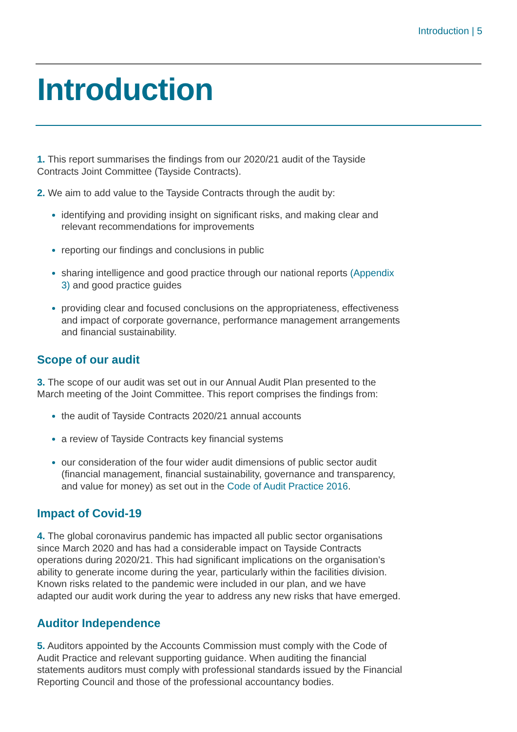Introduction | 5
Introduction
1. This report summarises the findings from our 2020/21 audit of the Tayside Contracts Joint Committee (Tayside Contracts).
2. We aim to add value to the Tayside Contracts through the audit by:
identifying and providing insight on significant risks, and making clear and relevant recommendations for improvements
reporting our findings and conclusions in public
sharing intelligence and good practice through our national reports (Appendix 3) and good practice guides
providing clear and focused conclusions on the appropriateness, effectiveness and impact of corporate governance, performance management arrangements and financial sustainability.
Scope of our audit
3. The scope of our audit was set out in our Annual Audit Plan presented to the March meeting of the Joint Committee. This report comprises the findings from:
the audit of Tayside Contracts 2020/21 annual accounts
a review of Tayside Contracts key financial systems
our consideration of the four wider audit dimensions of public sector audit (financial management, financial sustainability, governance and transparency, and value for money) as set out in the Code of Audit Practice 2016.
Impact of Covid-19
4. The global coronavirus pandemic has impacted all public sector organisations since March 2020 and has had a considerable impact on Tayside Contracts operations during 2020/21. This had significant implications on the organisation’s ability to generate income during the year, particularly within the facilities division. Known risks related to the pandemic were included in our plan, and we have adapted our audit work during the year to address any new risks that have emerged.
Auditor Independence
5. Auditors appointed by the Accounts Commission must comply with the Code of Audit Practice and relevant supporting guidance. When auditing the financial statements auditors must comply with professional standards issued by the Financial Reporting Council and those of the professional accountancy bodies.